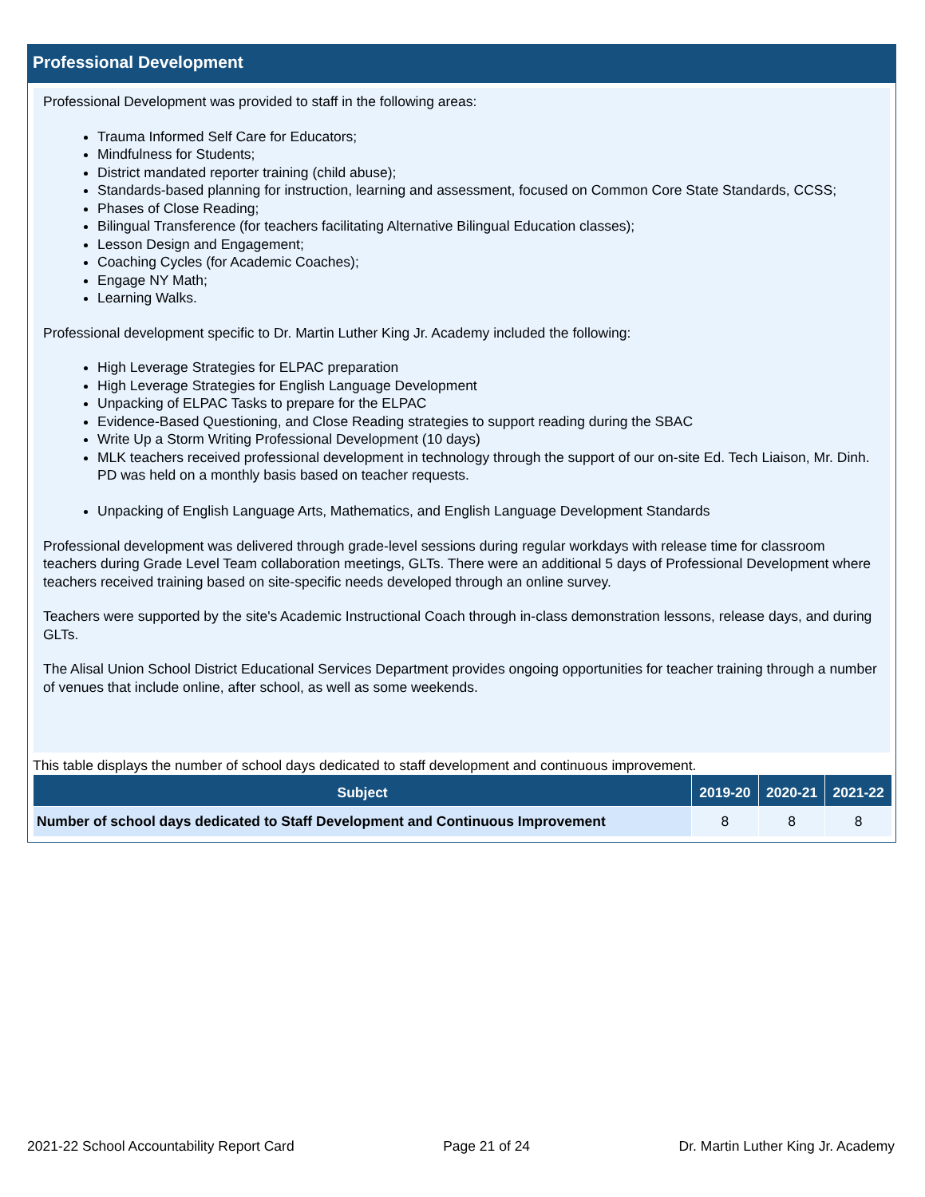Professional Development
Professional Development was provided to staff in the following areas:
Trauma Informed Self Care for Educators;
Mindfulness for Students;
District mandated reporter training (child abuse);
Standards-based planning for instruction, learning and assessment, focused on Common Core State Standards, CCSS;
Phases of Close Reading;
Bilingual Transference (for teachers facilitating Alternative Bilingual Education classes);
Lesson Design and Engagement;
Coaching Cycles (for Academic Coaches);
Engage NY Math;
Learning Walks.
Professional development specific to Dr. Martin Luther King Jr. Academy included the following:
High Leverage Strategies for ELPAC preparation
High Leverage Strategies for English Language Development
Unpacking of ELPAC Tasks to prepare for the ELPAC
Evidence-Based Questioning, and Close Reading strategies to support reading during the SBAC
Write Up a Storm Writing Professional Development (10 days)
MLK teachers received professional development in technology through the support of our on-site Ed. Tech Liaison, Mr. Dinh. PD was held on a monthly basis based on teacher requests.
Unpacking of English Language Arts, Mathematics, and English Language Development Standards
Professional development was delivered through grade-level sessions during regular workdays with release time for classroom teachers during Grade Level Team collaboration meetings, GLTs. There were an additional 5 days of Professional Development where teachers received training based on site-specific needs developed through an online survey.
Teachers were supported by the site's Academic Instructional Coach through in-class demonstration lessons, release days, and during GLTs.
The Alisal Union School District Educational Services Department provides ongoing opportunities for teacher training through a number of venues that include online, after school, as well as some weekends.
This table displays the number of school days dedicated to staff development and continuous improvement.
| Subject | 2019-20 | 2020-21 | 2021-22 |
| --- | --- | --- | --- |
| Number of school days dedicated to Staff Development and Continuous Improvement | 8 | 8 | 8 |
2021-22 School Accountability Report Card Page 21 of 24 Dr. Martin Luther King Jr. Academy